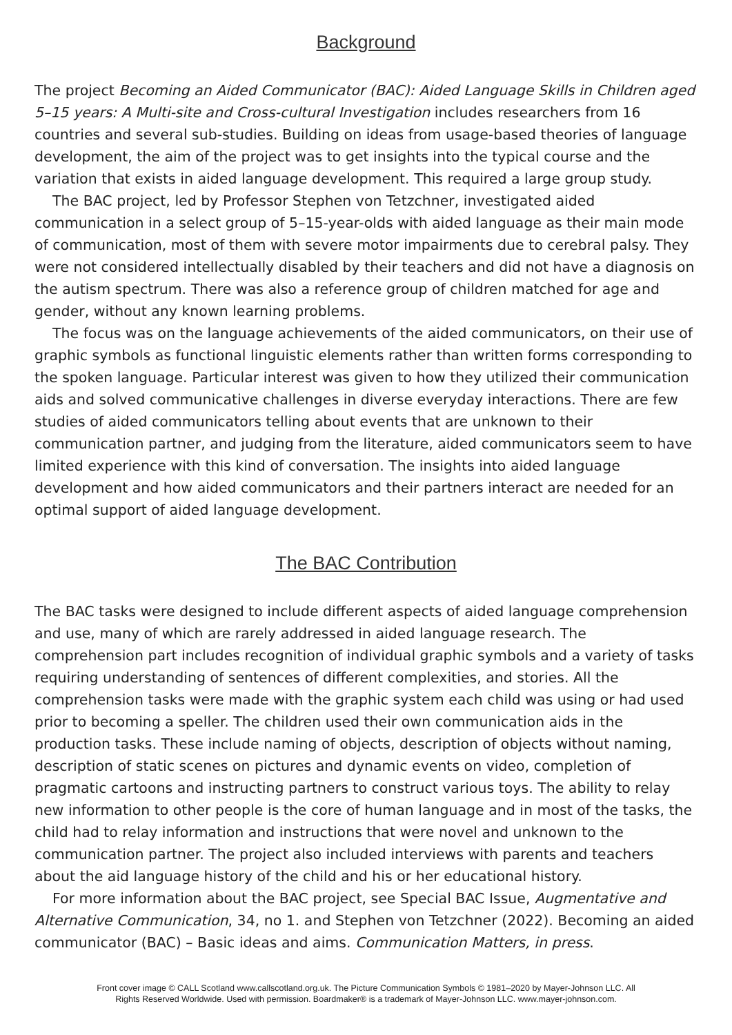Background
The project Becoming an Aided Communicator (BAC): Aided Language Skills in Children aged 5–15 years: A Multi-site and Cross-cultural Investigation includes researchers from 16 countries and several sub-studies. Building on ideas from usage-based theories of language development, the aim of the project was to get insights into the typical course and the variation that exists in aided language development. This required a large group study.
The BAC project, led by Professor Stephen von Tetzchner, investigated aided communication in a select group of 5–15-year-olds with aided language as their main mode of communication, most of them with severe motor impairments due to cerebral palsy. They were not considered intellectually disabled by their teachers and did not have a diagnosis on the autism spectrum. There was also a reference group of children matched for age and gender, without any known learning problems.
The focus was on the language achievements of the aided communicators, on their use of graphic symbols as functional linguistic elements rather than written forms corresponding to the spoken language. Particular interest was given to how they utilized their communication aids and solved communicative challenges in diverse everyday interactions. There are few studies of aided communicators telling about events that are unknown to their communication partner, and judging from the literature, aided communicators seem to have limited experience with this kind of conversation. The insights into aided language development and how aided communicators and their partners interact are needed for an optimal support of aided language development.
The BAC Contribution
The BAC tasks were designed to include different aspects of aided language comprehension and use, many of which are rarely addressed in aided language research. The comprehension part includes recognition of individual graphic symbols and a variety of tasks requiring understanding of sentences of different complexities, and stories. All the comprehension tasks were made with the graphic system each child was using or had used prior to becoming a speller. The children used their own communication aids in the production tasks. These include naming of objects, description of objects without naming, description of static scenes on pictures and dynamic events on video, completion of pragmatic cartoons and instructing partners to construct various toys. The ability to relay new information to other people is the core of human language and in most of the tasks, the child had to relay information and instructions that were novel and unknown to the communication partner. The project also included interviews with parents and teachers about the aid language history of the child and his or her educational history.
For more information about the BAC project, see Special BAC Issue, Augmentative and Alternative Communication, 34, no 1. and Stephen von Tetzchner (2022). Becoming an aided communicator (BAC) – Basic ideas and aims. Communication Matters, in press.
Front cover image © CALL Scotland www.callscotland.org.uk. The Picture Communication Symbols © 1981–2020 by Mayer-Johnson LLC. All
Rights Reserved Worldwide. Used with permission. Boardmaker® is a trademark of Mayer-Johnson LLC. www.mayer-johnson.com.